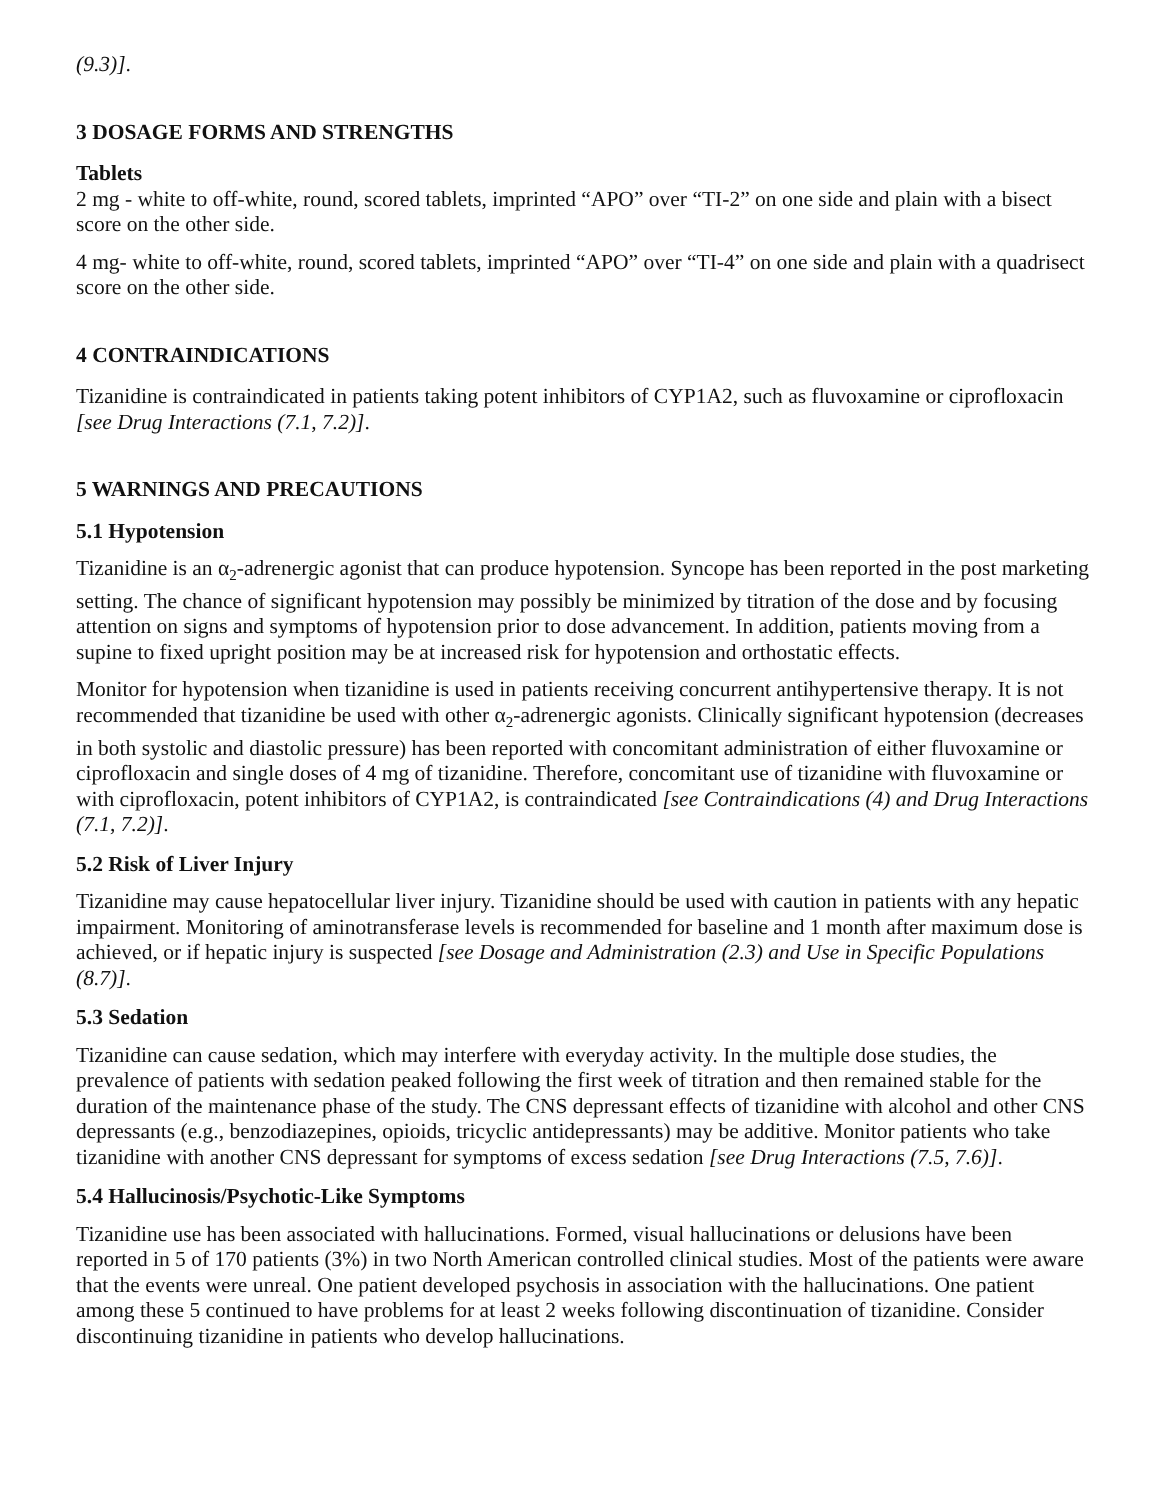(9.3)].
3 DOSAGE FORMS AND STRENGTHS
Tablets
2 mg - white to off-white, round, scored tablets, imprinted “APO” over “TI-2” on one side and plain with a bisect score on the other side.
4 mg- white to off-white, round, scored tablets, imprinted “APO” over “TI-4” on one side and plain with a quadrisect score on the other side.
4 CONTRAINDICATIONS
Tizanidine is contraindicated in patients taking potent inhibitors of CYP1A2, such as fluvoxamine or ciprofloxacin [see Drug Interactions (7.1, 7.2)].
5 WARNINGS AND PRECAUTIONS
5.1 Hypotension
Tizanidine is an α<sub>2</sub>-adrenergic agonist that can produce hypotension. Syncope has been reported in the post marketing setting. The chance of significant hypotension may possibly be minimized by titration of the dose and by focusing attention on signs and symptoms of hypotension prior to dose advancement. In addition, patients moving from a supine to fixed upright position may be at increased risk for hypotension and orthostatic effects.
Monitor for hypotension when tizanidine is used in patients receiving concurrent antihypertensive therapy. It is not recommended that tizanidine be used with other α<sub>2</sub>-adrenergic agonists. Clinically significant hypotension (decreases in both systolic and diastolic pressure) has been reported with concomitant administration of either fluvoxamine or ciprofloxacin and single doses of 4 mg of tizanidine. Therefore, concomitant use of tizanidine with fluvoxamine or with ciprofloxacin, potent inhibitors of CYP1A2, is contraindicated [see Contraindications (4) and Drug Interactions (7.1, 7.2)].
5.2 Risk of Liver Injury
Tizanidine may cause hepatocellular liver injury. Tizanidine should be used with caution in patients with any hepatic impairment. Monitoring of aminotransferase levels is recommended for baseline and 1 month after maximum dose is achieved, or if hepatic injury is suspected [see Dosage and Administration (2.3) and Use in Specific Populations (8.7)].
5.3 Sedation
Tizanidine can cause sedation, which may interfere with everyday activity. In the multiple dose studies, the prevalence of patients with sedation peaked following the first week of titration and then remained stable for the duration of the maintenance phase of the study. The CNS depressant effects of tizanidine with alcohol and other CNS depressants (e.g., benzodiazepines, opioids, tricyclic antidepressants) may be additive. Monitor patients who take tizanidine with another CNS depressant for symptoms of excess sedation [see Drug Interactions (7.5, 7.6)].
5.4 Hallucinosis/Psychotic-Like Symptoms
Tizanidine use has been associated with hallucinations. Formed, visual hallucinations or delusions have been reported in 5 of 170 patients (3%) in two North American controlled clinical studies. Most of the patients were aware that the events were unreal. One patient developed psychosis in association with the hallucinations. One patient among these 5 continued to have problems for at least 2 weeks following discontinuation of tizanidine. Consider discontinuing tizanidine in patients who develop hallucinations.